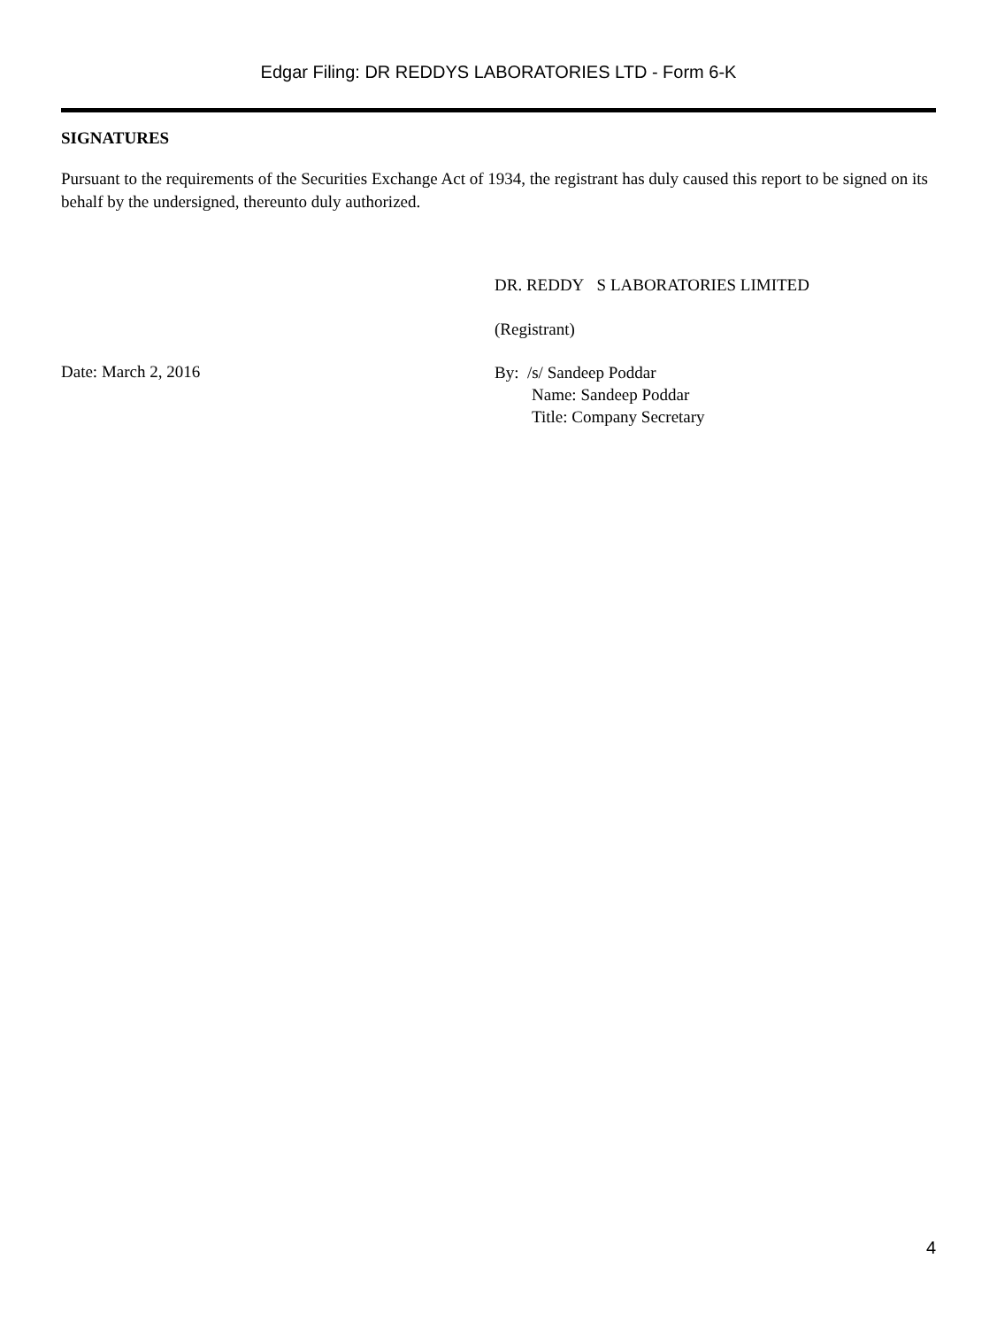Edgar Filing: DR REDDYS LABORATORIES LTD - Form 6-K
SIGNATURES
Pursuant to the requirements of the Securities Exchange Act of 1934, the registrant has duly caused this report to be signed on its behalf by the undersigned, thereunto duly authorized.
Date: March 2, 2016
DR. REDDY S LABORATORIES LIMITED
(Registrant)
By: /s/ Sandeep Poddar
Name: Sandeep Poddar
Title: Company Secretary
4